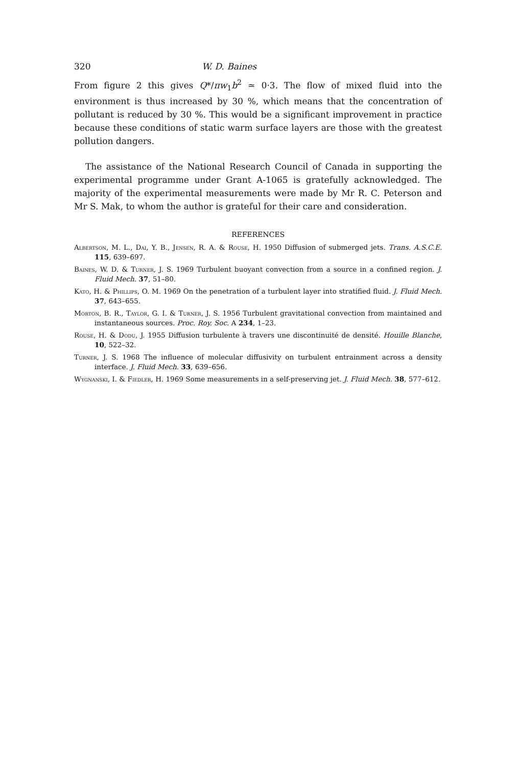320 W. D. Baines
From figure 2 this gives Q*/πw<sub>1</sub>b<sup>2</sup> ≃ 0·3. The flow of mixed fluid into the environment is thus increased by 30 %, which means that the concentration of pollutant is reduced by 30 %. This would be a significant improvement in practice because these conditions of static warm surface layers are those with the greatest pollution dangers.
The assistance of the National Research Council of Canada in supporting the experimental programme under Grant A-1065 is gratefully acknowledged. The majority of the experimental measurements were made by Mr R. C. Peterson and Mr S. Mak, to whom the author is grateful for their care and consideration.
REFERENCES
Albertson, M. L., Dai, Y. B., Jensen, R. A. & Rouse, H. 1950 Diffusion of submerged jets. Trans. A.S.C.E. 115, 639–697.
Baines, W. D. & Turner, J. S. 1969 Turbulent buoyant convection from a source in a confined region. J. Fluid Mech. 37, 51–80.
Kato, H. & Phillips, O. M. 1969 On the penetration of a turbulent layer into stratified fluid. J. Fluid Mech. 37, 643–655.
Morton, B. R., Taylor, G. I. & Turner, J. S. 1956 Turbulent gravitational convection from maintained and instantaneous sources. Proc. Roy. Soc. A 234, 1–23.
Rouse, H. & Dodu, J. 1955 Diffusion turbulente à travers une discontinuité de densité. Houille Blanche, 10, 522–32.
Turner, J. S. 1968 The influence of molecular diffusivity on turbulent entrainment across a density interface. J. Fluid Mech. 33, 639–656.
Wygnanski, I. & Fiedler, H. 1969 Some measurements in a self-preserving jet. J. Fluid Mech. 38, 577–612.